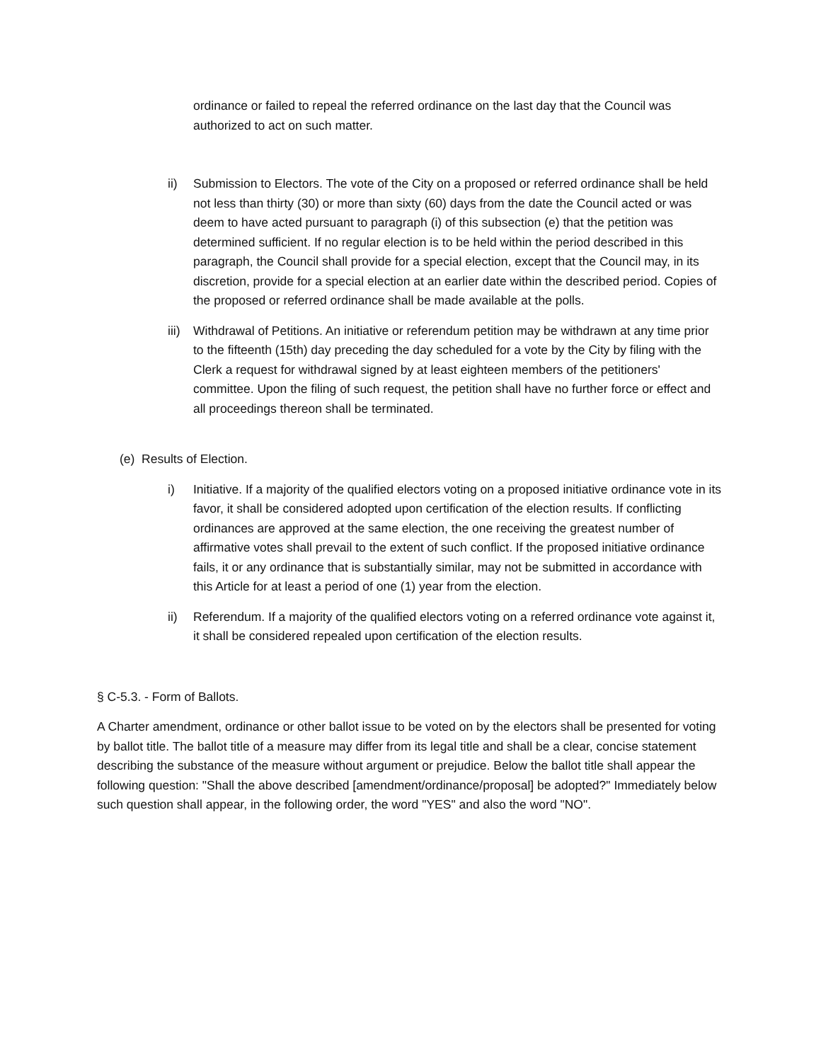ordinance or failed to repeal the referred ordinance on the last day that the Council was authorized to act on such matter.
ii) Submission to Electors. The vote of the City on a proposed or referred ordinance shall be held not less than thirty (30) or more than sixty (60) days from the date the Council acted or was deem to have acted pursuant to paragraph (i) of this subsection (e) that the petition was determined sufficient. If no regular election is to be held within the period described in this paragraph, the Council shall provide for a special election, except that the Council may, in its discretion, provide for a special election at an earlier date within the described period. Copies of the proposed or referred ordinance shall be made available at the polls.
iii)
Withdrawal of Petitions. An initiative or referendum petition may be withdrawn at any time prior to the fifteenth (15th) day preceding the day scheduled for a vote by the City by filing with the Clerk a request for withdrawal signed by at least eighteen members of the petitioners' committee. Upon the filing of such request, the petition shall have no further force or effect and all proceedings thereon shall be terminated.
(e) Results of Election.
i) Initiative. If a majority of the qualified electors voting on a proposed initiative ordinance vote in its favor, it shall be considered adopted upon certification of the election results. If conflicting ordinances are approved at the same election, the one receiving the greatest number of affirmative votes shall prevail to the extent of such conflict. If the proposed initiative ordinance fails, it or any ordinance that is substantially similar, may not be submitted in accordance with this Article for at least a period of one (1) year from the election.
ii) Referendum. If a majority of the qualified electors voting on a referred ordinance vote against it, it shall be considered repealed upon certification of the election results.
§ C-5.3. - Form of Ballots.
A Charter amendment, ordinance or other ballot issue to be voted on by the electors shall be presented for voting by ballot title. The ballot title of a measure may differ from its legal title and shall be a clear, concise statement describing the substance of the measure without argument or prejudice. Below the ballot title shall appear the following question: "Shall the above described [amendment/ordinance/proposal] be adopted?" Immediately below such question shall appear, in the following order, the word "YES" and also the word "NO".